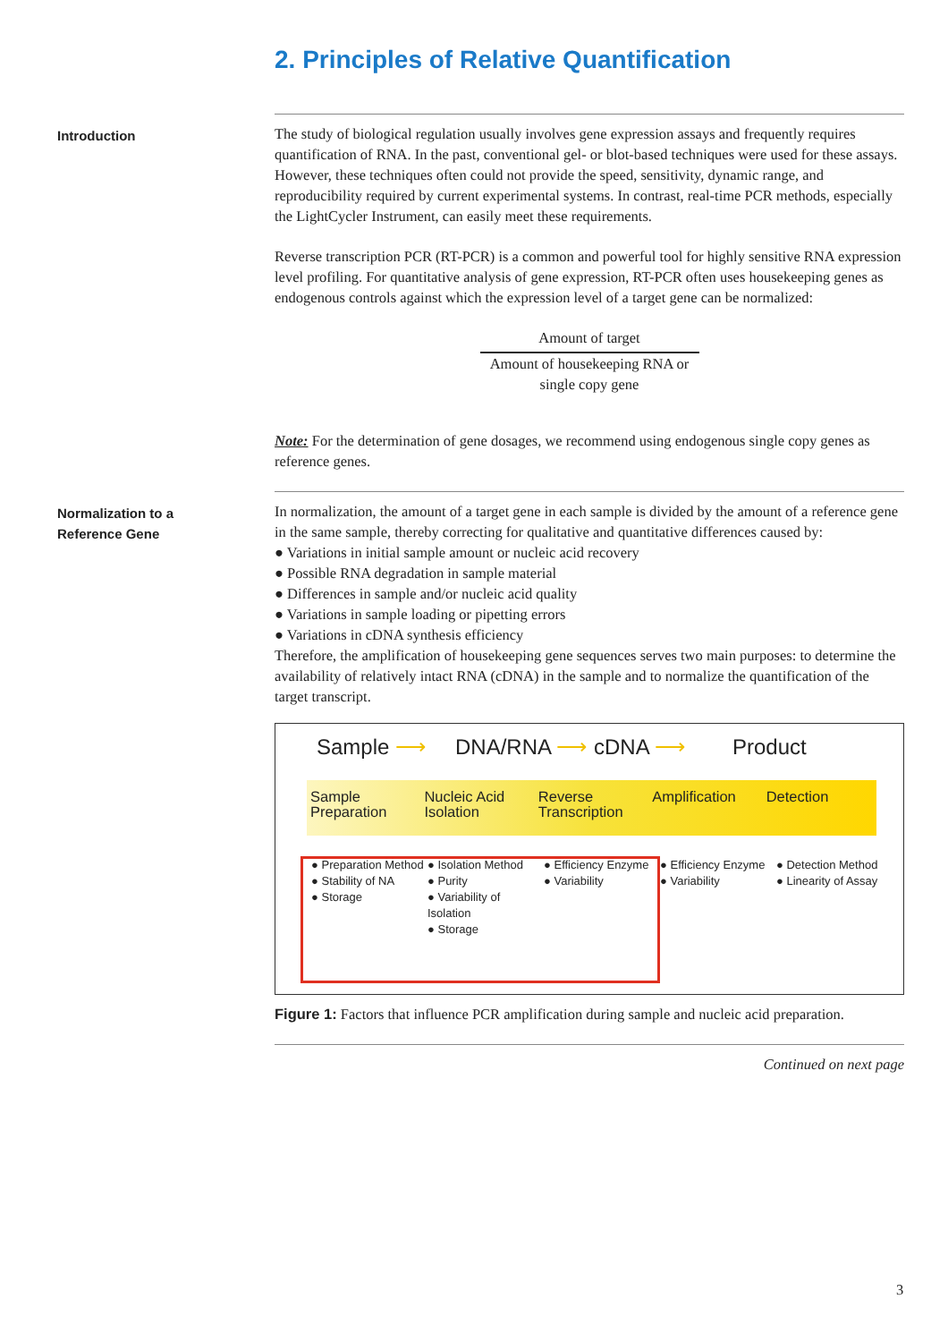2. Principles of Relative Quantification
Introduction
The study of biological regulation usually involves gene expression assays and frequently requires quantification of RNA. In the past, conventional gel- or blot-based techniques were used for these assays. However, these techniques often could not provide the speed, sensitivity, dynamic range, and reproducibility required by current experimental systems. In contrast, real-time PCR methods, especially the LightCycler Instrument, can easily meet these requirements.
Reverse transcription PCR (RT-PCR) is a common and powerful tool for highly sensitive RNA expression level profiling. For quantitative analysis of gene expression, RT-PCR often uses housekeeping genes as endogenous controls against which the expression level of a target gene can be normalized:
Amount of target
Amount of housekeeping RNA or single copy gene
Note: For the determination of gene dosages, we recommend using endogenous single copy genes as reference genes.
Normalization to a Reference Gene
In normalization, the amount of a target gene in each sample is divided by the amount of a reference gene in the same sample, thereby correcting for qualitative and quantitative differences caused by:
● Variations in initial sample amount or nucleic acid recovery
● Possible RNA degradation in sample material
● Differences in sample and/or nucleic acid quality
● Variations in sample loading or pipetting errors
● Variations in cDNA synthesis efficiency
Therefore, the amplification of housekeeping gene sequences serves two main purposes: to determine the availability of relatively intact RNA (cDNA) in the sample and to normalize the quantification of the target transcript.
Sample ⟶ DNA/RNA ⟶ cDNA ⟶ Product
Sample Preparation
Nucleic Acid Isolation
Reverse Transcription
Amplification Detection
● Preparation Method
● Stability of NA
● Storage
● Isolation Method
● Purity
● Variability of Isolation
● Storage
● Efficiency Enzyme
● Variability
● Efficiency Enzyme
● Variability
● Detection Method
● Linearity of Assay
Figure 1: Factors that influence PCR amplification during sample and nucleic acid preparation.
Continued on next page
3